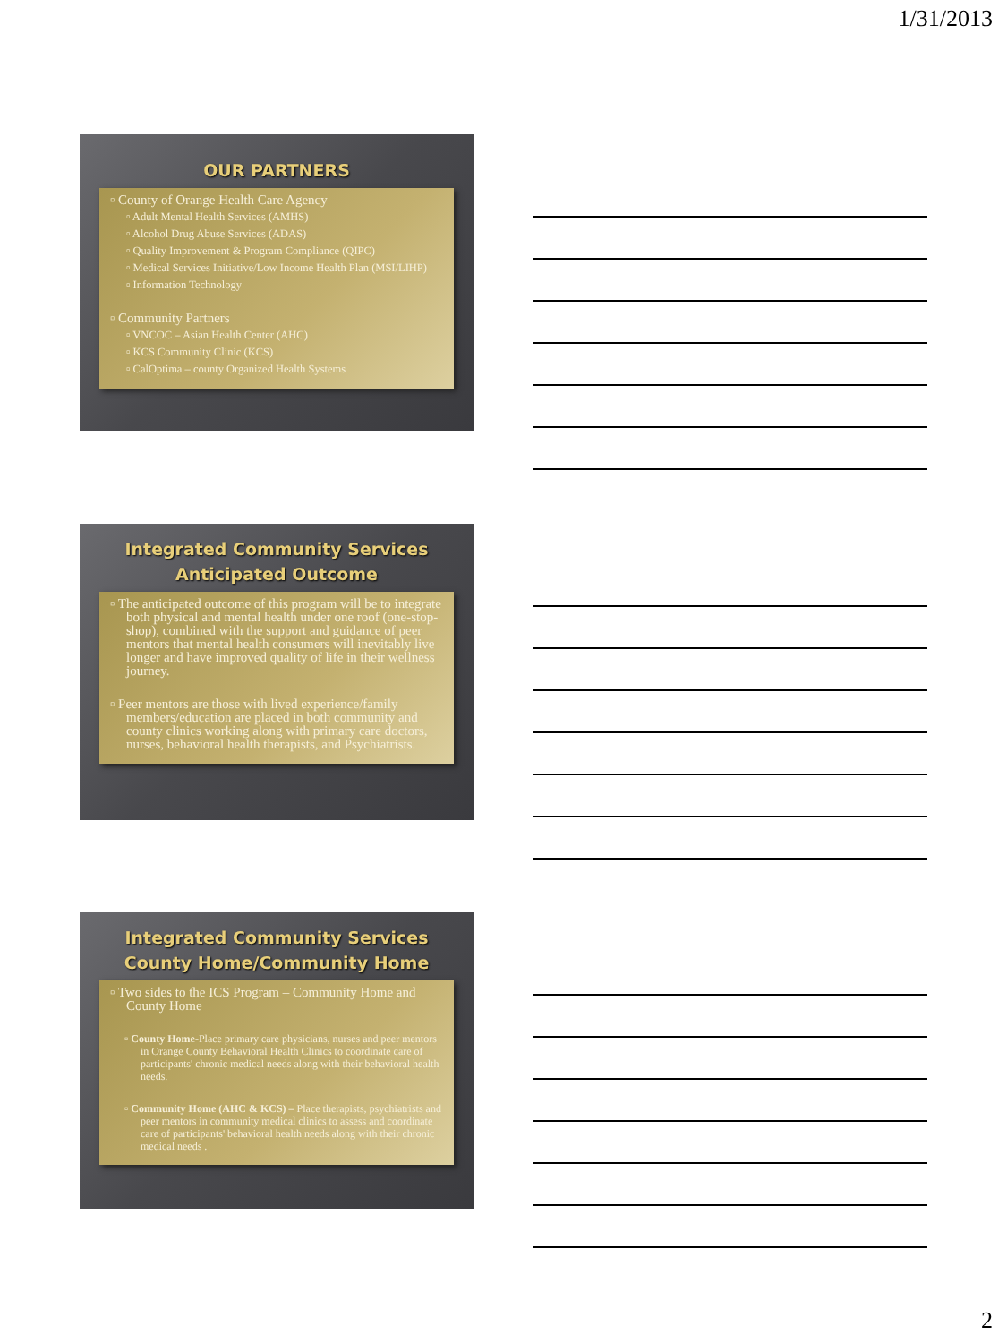1/31/2013
OUR PARTNERS
▫ County of Orange Health Care Agency
▫ Adult Mental Health Services (AMHS)
▫ Alcohol Drug Abuse Services (ADAS)
▫ Quality Improvement & Program Compliance (QIPC)
▫ Medical Services Initiative/Low Income Health Plan (MSI/LIHP)
▫ Information Technology
▫ Community Partners
▫ VNCOC – Asian Health Center (AHC)
▫ KCS Community Clinic (KCS)
▫ CalOptima – county Organized Health Systems
Integrated Community Services
Anticipated Outcome
▫ The anticipated outcome of this program will be to integrate both physical and mental health under one roof (one-stop-shop), combined with the support and guidance of peer mentors that mental health consumers will inevitably live longer and have improved quality of life in their wellness journey.
▫ Peer mentors are those with lived experience/family members/education are placed in both community and county clinics working along with primary care doctors, nurses, behavioral health therapists, and Psychiatrists.
Integrated Community Services
County Home/Community Home
▫ Two sides to the ICS Program – Community Home and County Home
▫ County Home-Place primary care physicians, nurses and peer mentors in Orange County Behavioral Health Clinics to coordinate care of participants' chronic medical needs along with their behavioral health needs.
▫ Community Home (AHC & KCS) – Place therapists, psychiatrists and peer mentors in community medical clinics to assess and coordinate care of participants' behavioral health needs along with their chronic medical needs .
2